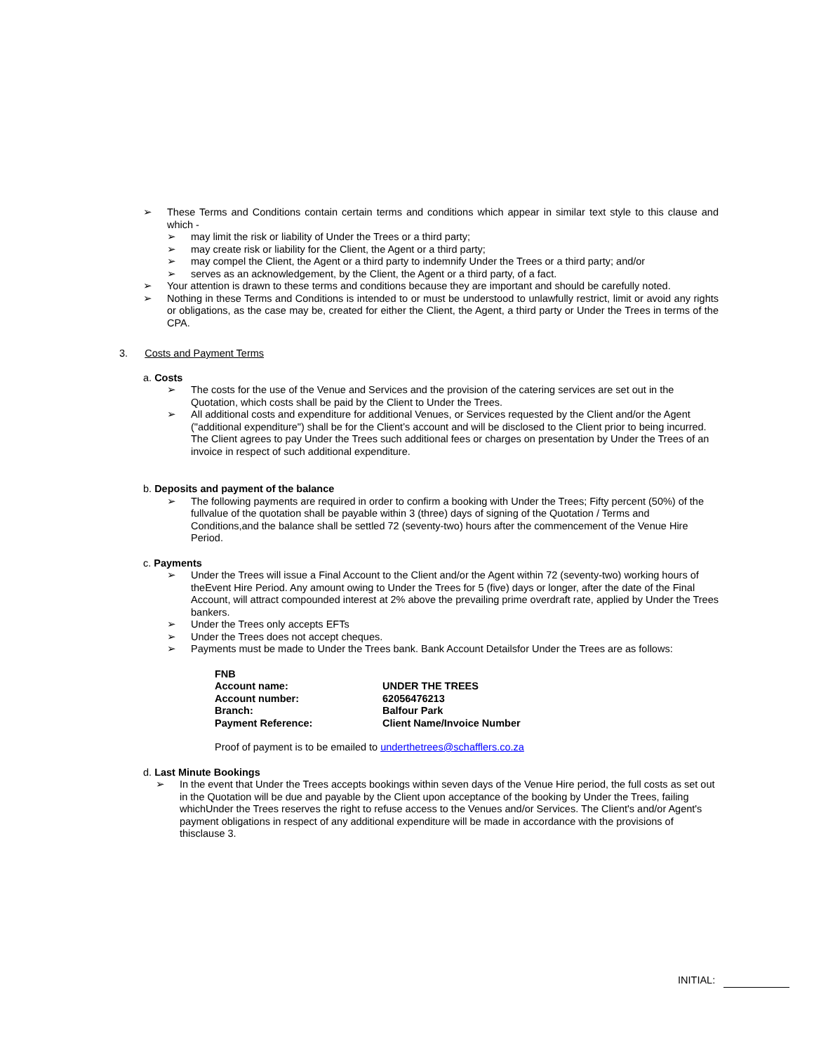➢ These Terms and Conditions contain certain terms and conditions which appear in similar text style to this clause and which -
➢ may limit the risk or liability of Under the Trees or a third party;
➢ may create risk or liability for the Client, the Agent or a third party;
➢ may compel the Client, the Agent or a third party to indemnify Under the Trees or a third party; and/or
➢ serves as an acknowledgement, by the Client, the Agent or a third party, of a fact.
➢ Your attention is drawn to these terms and conditions because they are important and should be carefully noted.
➢ Nothing in these Terms and Conditions is intended to or must be understood to unlawfully restrict, limit or avoid any rights or obligations, as the case may be, created for either the Client, the Agent, a third party or Under the Trees in terms of the CPA.
3. Costs and Payment Terms
a. Costs
➢ The costs for the use of the Venue and Services and the provision of the catering services are set out in the Quotation, which costs shall be paid by the Client to Under the Trees.
➢ All additional costs and expenditure for additional Venues, or Services requested by the Client and/or the Agent ("additional expenditure") shall be for the Client’s account and will be disclosed to the Client prior to being incurred. The Client agrees to pay Under the Trees such additional fees or charges on presentation by Under the Trees of an invoice in respect of such additional expenditure.
b. Deposits and payment of the balance
➢ The following payments are required in order to confirm a booking with Under the Trees; Fifty percent (50%) of the fullvalue of the quotation shall be payable within 3 (three) days of signing of the Quotation / Terms and Conditions,and the balance shall be settled 72 (seventy-two) hours after the commencement of the Venue Hire Period.
c. Payments
➢ Under the Trees will issue a Final Account to the Client and/or the Agent within 72 (seventy-two) working hours of theEvent Hire Period. Any amount owing to Under the Trees for 5 (five) days or longer, after the date of the Final Account, will attract compounded interest at 2% above the prevailing prime overdraft rate, applied by Under the Trees bankers.
➢ Under the Trees only accepts EFTs
➢ Under the Trees does not accept cheques.
➢ Payments must be made to Under the Trees bank. Bank Account Detailsfor Under the Trees are as follows:
| FNB | |
| Account name: | UNDER THE TREES |
| Account number: | 62056476213 |
| Branch: | Balfour Park |
| Payment Reference: | Client Name/Invoice Number |
Proof of payment is to be emailed to underthetrees@schafflers.co.za
d. Last Minute Bookings
➢ In the event that Under the Trees accepts bookings within seven days of the Venue Hire period, the full costs as set out in the Quotation will be due and payable by the Client upon acceptance of the booking by Under the Trees, failing whichUnder the Trees reserves the right to refuse access to the Venues and/or Services. The Client's and/or Agent's payment obligations in respect of any additional expenditure will be made in accordance with the provisions of thisclause 3.
INITIAL: